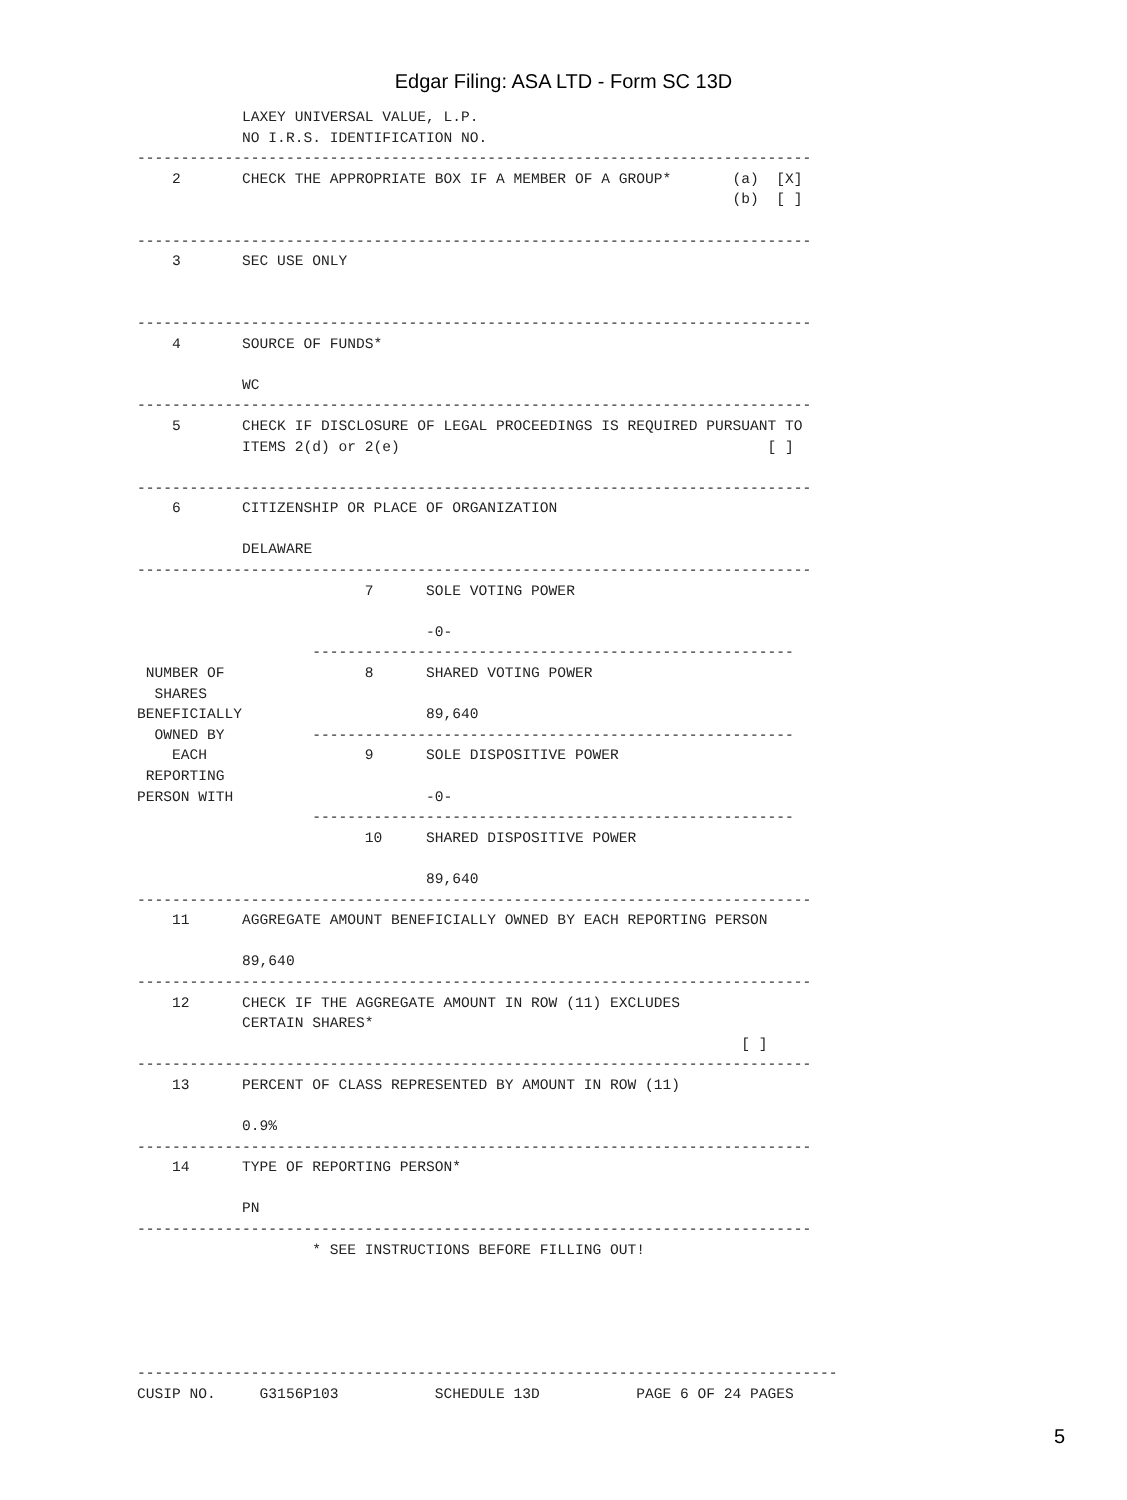Edgar Filing: ASA LTD - Form SC 13D
            LAXEY UNIVERSAL VALUE, L.P.
            NO I.R.S. IDENTIFICATION NO.
-----------------------------------------------------------------------------
    2       CHECK THE APPROPRIATE BOX IF A MEMBER OF A GROUP*       (a)  [X]
                                                                    (b)  [ ]

-----------------------------------------------------------------------------
    3       SEC USE ONLY


-----------------------------------------------------------------------------
    4       SOURCE OF FUNDS*

            WC
-----------------------------------------------------------------------------
    5       CHECK IF DISCLOSURE OF LEGAL PROCEEDINGS IS REQUIRED PURSUANT TO
            ITEMS 2(d) or 2(e)                                          [ ]

-----------------------------------------------------------------------------
    6       CITIZENSHIP OR PLACE OF ORGANIZATION

            DELAWARE
-----------------------------------------------------------------------------
                          7      SOLE VOTING POWER

                                 -0-
                    -------------------------------------------------------
 NUMBER OF                8      SHARED VOTING POWER
  SHARES
BENEFICIALLY                     89,640
  OWNED BY          -------------------------------------------------------
    EACH                  9      SOLE DISPOSITIVE POWER
 REPORTING
PERSON WITH                      -0-
                    -------------------------------------------------------
                          10     SHARED DISPOSITIVE POWER

                                 89,640
-----------------------------------------------------------------------------
    11      AGGREGATE AMOUNT BENEFICIALLY OWNED BY EACH REPORTING PERSON

            89,640
-----------------------------------------------------------------------------
    12      CHECK IF THE AGGREGATE AMOUNT IN ROW (11) EXCLUDES
            CERTAIN SHARES*
                                                                     [ ]
-----------------------------------------------------------------------------
    13      PERCENT OF CLASS REPRESENTED BY AMOUNT IN ROW (11)

            0.9%
-----------------------------------------------------------------------------
    14      TYPE OF REPORTING PERSON*

            PN
-----------------------------------------------------------------------------
                    * SEE INSTRUCTIONS BEFORE FILLING OUT!





--------------------------------------------------------------------------------
CUSIP NO.     G3156P103           SCHEDULE 13D           PAGE 6 OF 24 PAGES
5